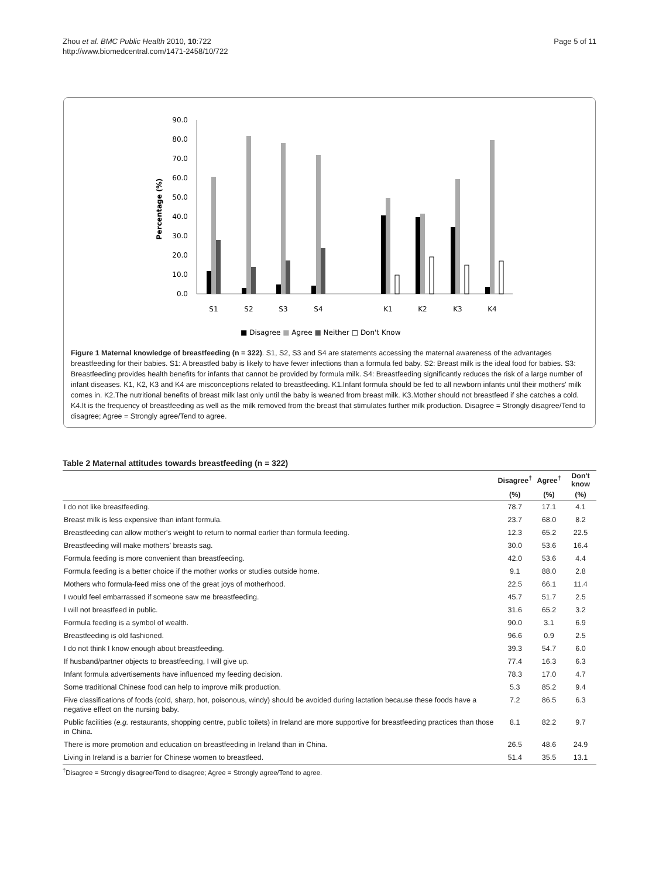Zhou et al. BMC Public Health 2010, 10:722
http://www.biomedcentral.com/1471-2458/10/722
Page 5 of 11
90.0
80.0
70.0
60.0
50.0
40.0
30.0
20.0
10.0
0.0
Percentage (%)
S1
S2
S3
S4
K1
K2
K3
K4
■ Disagree ■ Agree ■ Neither □ Don't Know
Figure 1 Maternal knowledge of breastfeeding (n = 322). S1, S2, S3 and S4 are statements accessing the maternal awareness of the advantages breastfeeding for their babies. S1: A breastfed baby is likely to have fewer infections than a formula fed baby. S2: Breast milk is the ideal food for babies. S3: Breastfeeding provides health benefits for infants that cannot be provided by formula milk. S4: Breastfeeding significantly reduces the risk of a large number of infant diseases. K1, K2, K3 and K4 are misconceptions related to breastfeeding. K1.Infant formula should be fed to all newborn infants until their mothers' milk comes in. K2.The nutritional benefits of breast milk last only until the baby is weaned from breast milk. K3.Mother should not breastfeed if she catches a cold. K4.It is the frequency of breastfeeding as well as the milk removed from the breast that stimulates further milk production. Disagree = Strongly disagree/Tend to disagree; Agree = Strongly agree/Tend to agree.
Table 2 Maternal attitudes towards breastfeeding (n = 322)
| | Disagree<sup>†</sup> | Agree<sup>†</sup> | Don't know |
| --- | --- | --- | --- |
| | (%) | (%) | (%) |
| I do not like breastfeeding. | 78.7 | 17.1 | 4.1 |
| Breast milk is less expensive than infant formula. | 23.7 | 68.0 | 8.2 |
| Breastfeeding can allow mother's weight to return to normal earlier than formula feeding. | 12.3 | 65.2 | 22.5 |
| Breastfeeding will make mothers' breasts sag. | 30.0 | 53.6 | 16.4 |
| Formula feeding is more convenient than breastfeeding. | 42.0 | 53.6 | 4.4 |
| Formula feeding is a better choice if the mother works or studies outside home. | 9.1 | 88.0 | 2.8 |
| Mothers who formula-feed miss one of the great joys of motherhood. | 22.5 | 66.1 | 11.4 |
| I would feel embarrassed if someone saw me breastfeeding. | 45.7 | 51.7 | 2.5 |
| I will not breastfeed in public. | 31.6 | 65.2 | 3.2 |
| Formula feeding is a symbol of wealth. | 90.0 | 3.1 | 6.9 |
| Breastfeeding is old fashioned. | 96.6 | 0.9 | 2.5 |
| I do not think I know enough about breastfeeding. | 39.3 | 54.7 | 6.0 |
| If husband/partner objects to breastfeeding, I will give up. | 77.4 | 16.3 | 6.3 |
| Infant formula advertisements have influenced my feeding decision. | 78.3 | 17.0 | 4.7 |
| Some traditional Chinese food can help to improve milk production. | 5.3 | 85.2 | 9.4 |
| Five classifications of foods (cold, sharp, hot, poisonous, windy) should be avoided during lactation because these foods have a negative effect on the nursing baby. | 7.2 | 86.5 | 6.3 |
| Public facilities ( e.g. restaurants, shopping centre, public toilets) in Ireland are more supportive for breastfeeding practices than those in China. | 8.1 | 82.2 | 9.7 |
| There is more promotion and education on breastfeeding in Ireland than in China. | 26.5 | 48.6 | 24.9 |
| Living in Ireland is a barrier for Chinese women to breastfeed. | 51.4 | 35.5 | 13.1 |
<sup>†</sup> Disagree = Strongly disagree/Tend to disagree; Agree = Strongly agree/Tend to agree.